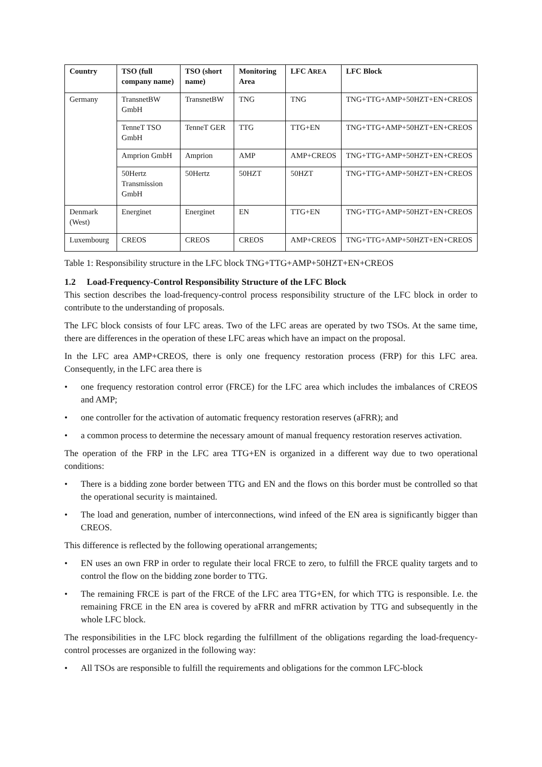| Country | TSO (full company name) | TSO (short name) | Monitoring Area | LFC A REA | LFC Block |
| --- | --- | --- | --- | --- | --- |
| Germany | TransnetBW GmbH | TransnetBW | TNG | TNG | TNG+TTG+AMP+50HZT+EN+CREOS |
| | TenneT TSO GmbH | TenneT GER | TTG | TTG+EN | TNG+TTG+AMP+50HZT+EN+CREOS |
| | Amprion GmbH | Amprion | AMP | AMP+CREOS | TNG+TTG+AMP+50HZT+EN+CREOS |
| | 50Hertz Transmission GmbH | 50Hertz | 50HZT | 50HZT | TNG+TTG+AMP+50HZT+EN+CREOS |
| Denmark (West) | Energinet | Energinet | EN | TTG+EN | TNG+TTG+AMP+50HZT+EN+CREOS |
| Luxembourg | CREOS | CREOS | CREOS | AMP+CREOS | TNG+TTG+AMP+50HZT+EN+CREOS |
Table 1: Responsibility structure in the LFC block TNG+TTG+AMP+50HZT+EN+CREOS
1.2 Load-Frequency-Control Responsibility Structure of the LFC Block
This section describes the load-frequency-control process responsibility structure of the LFC block in order to contribute to the understanding of proposals.
The LFC block consists of four LFC areas. Two of the LFC areas are operated by two TSOs. At the same time, there are differences in the operation of these LFC areas which have an impact on the proposal.
In the LFC area AMP+CREOS, there is only one frequency restoration process (FRP) for this LFC area. Consequently, in the LFC area there is
• one frequency restoration control error (FRCE) for the LFC area which includes the imbalances of CREOS and AMP;
• one controller for the activation of automatic frequency restoration reserves (aFRR); and
• a common process to determine the necessary amount of manual frequency restoration reserves activation.
The operation of the FRP in the LFC area TTG+EN is organized in a different way due to two operational conditions:
• There is a bidding zone border between TTG and EN and the flows on this border must be controlled so that the operational security is maintained.
• The load and generation, number of interconnections, wind infeed of the EN area is significantly bigger than CREOS.
This difference is reflected by the following operational arrangements;
• EN uses an own FRP in order to regulate their local FRCE to zero, to fulfill the FRCE quality targets and to control the flow on the bidding zone border to TTG.
• The remaining FRCE is part of the FRCE of the LFC area TTG+EN, for which TTG is responsible. I.e. the remaining FRCE in the EN area is covered by aFRR and mFRR activation by TTG and subsequently in the whole LFC block.
The responsibilities in the LFC block regarding the fulfillment of the obligations regarding the load-frequency-control processes are organized in the following way:
• All TSOs are responsible to fulfill the requirements and obligations for the common LFC-block